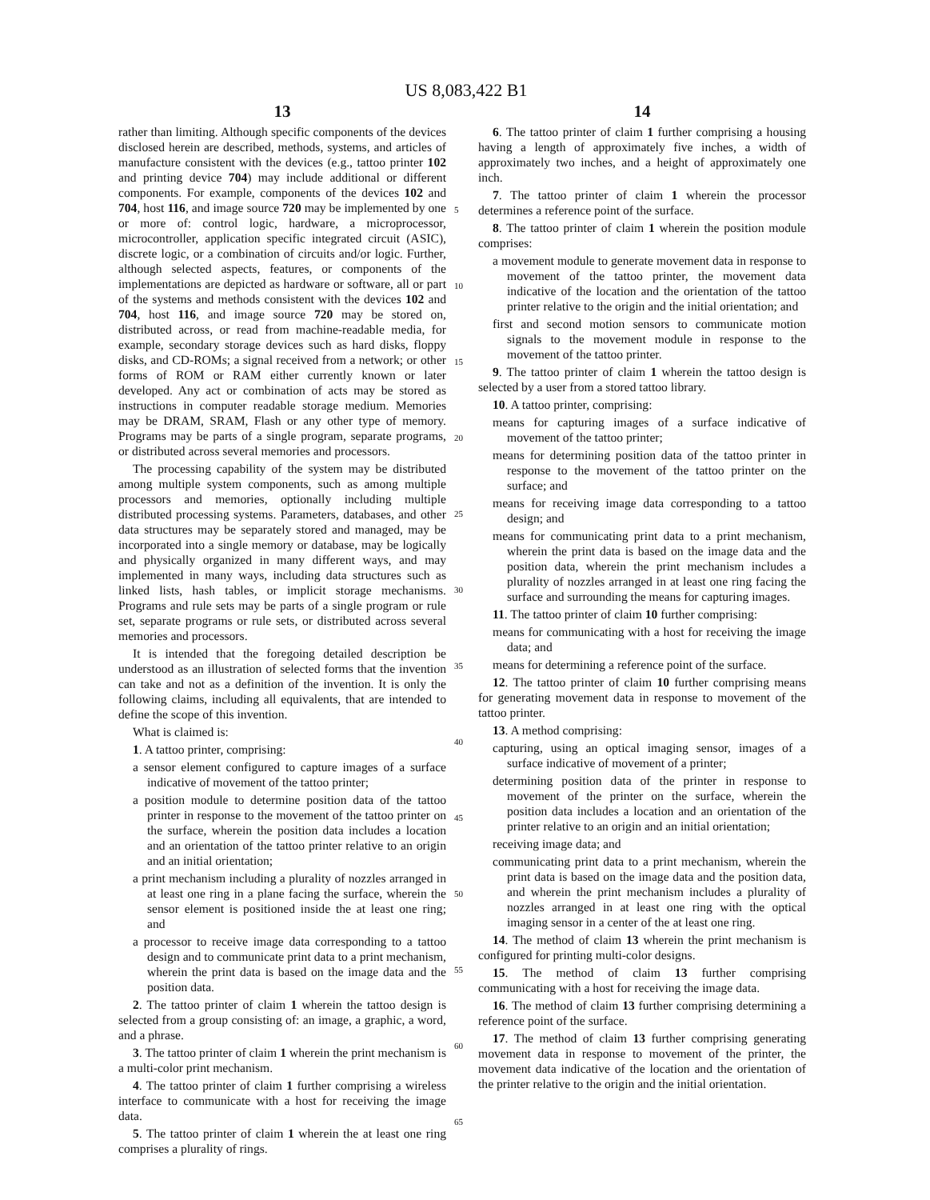US 8,083,422 B1
13
rather than limiting. Although specific components of the devices disclosed herein are described, methods, systems, and articles of manufacture consistent with the devices (e.g., tattoo printer 102 and printing device 704) may include additional or different components. For example, components of the devices 102 and 704, host 116, and image source 720 may be implemented by one or more of: control logic, hardware, a microprocessor, microcontroller, application specific integrated circuit (ASIC), discrete logic, or a combination of circuits and/or logic. Further, although selected aspects, features, or components of the implementations are depicted as hardware or software, all or part of the systems and methods consistent with the devices 102 and 704, host 116, and image source 720 may be stored on, distributed across, or read from machine-readable media, for example, secondary storage devices such as hard disks, floppy disks, and CD-ROMs; a signal received from a network; or other forms of ROM or RAM either currently known or later developed. Any act or combination of acts may be stored as instructions in computer readable storage medium. Memories may be DRAM, SRAM, Flash or any other type of memory. Programs may be parts of a single program, separate programs, or distributed across several memories and processors.
The processing capability of the system may be distributed among multiple system components, such as among multiple processors and memories, optionally including multiple distributed processing systems. Parameters, databases, and other data structures may be separately stored and managed, may be incorporated into a single memory or database, may be logically and physically organized in many different ways, and may implemented in many ways, including data structures such as linked lists, hash tables, or implicit storage mechanisms. Programs and rule sets may be parts of a single program or rule set, separate programs or rule sets, or distributed across several memories and processors.
It is intended that the foregoing detailed description be understood as an illustration of selected forms that the invention can take and not as a definition of the invention. It is only the following claims, including all equivalents, that are intended to define the scope of this invention.
What is claimed is:
1. A tattoo printer, comprising:
a sensor element configured to capture images of a surface indicative of movement of the tattoo printer;
a position module to determine position data of the tattoo printer in response to the movement of the tattoo printer on the surface, wherein the position data includes a location and an orientation of the tattoo printer relative to an origin and an initial orientation;
a print mechanism including a plurality of nozzles arranged in at least one ring in a plane facing the surface, wherein the sensor element is positioned inside the at least one ring; and
a processor to receive image data corresponding to a tattoo design and to communicate print data to a print mechanism, wherein the print data is based on the image data and the position data.
2. The tattoo printer of claim 1 wherein the tattoo design is selected from a group consisting of: an image, a graphic, a word, and a phrase.
3. The tattoo printer of claim 1 wherein the print mechanism is a multi-color print mechanism.
4. The tattoo printer of claim 1 further comprising a wireless interface to communicate with a host for receiving the image data.
5. The tattoo printer of claim 1 wherein the at least one ring comprises a plurality of rings.
5
10
15
20
25
30
35
40
45
50
55
60
65
14
6. The tattoo printer of claim 1 further comprising a housing having a length of approximately five inches, a width of approximately two inches, and a height of approximately one inch.
7. The tattoo printer of claim 1 wherein the processor determines a reference point of the surface.
8. The tattoo printer of claim 1 wherein the position module comprises:
a movement module to generate movement data in response to movement of the tattoo printer, the movement data indicative of the location and the orientation of the tattoo printer relative to the origin and the initial orientation; and
first and second motion sensors to communicate motion signals to the movement module in response to the movement of the tattoo printer.
9. The tattoo printer of claim 1 wherein the tattoo design is selected by a user from a stored tattoo library.
10. A tattoo printer, comprising:
means for capturing images of a surface indicative of movement of the tattoo printer;
means for determining position data of the tattoo printer in response to the movement of the tattoo printer on the surface; and
means for receiving image data corresponding to a tattoo design; and
means for communicating print data to a print mechanism, wherein the print data is based on the image data and the position data, wherein the print mechanism includes a plurality of nozzles arranged in at least one ring facing the surface and surrounding the means for capturing images.
11. The tattoo printer of claim 10 further comprising:
means for communicating with a host for receiving the image data; and
means for determining a reference point of the surface.
12. The tattoo printer of claim 10 further comprising means for generating movement data in response to movement of the tattoo printer.
13. A method comprising:
capturing, using an optical imaging sensor, images of a surface indicative of movement of a printer;
determining position data of the printer in response to movement of the printer on the surface, wherein the position data includes a location and an orientation of the printer relative to an origin and an initial orientation;
receiving image data; and
communicating print data to a print mechanism, wherein the print data is based on the image data and the position data, and wherein the print mechanism includes a plurality of nozzles arranged in at least one ring with the optical imaging sensor in a center of the at least one ring.
14. The method of claim 13 wherein the print mechanism is configured for printing multi-color designs.
15. The method of claim 13 further comprising communicating with a host for receiving the image data.
16. The method of claim 13 further comprising determining a reference point of the surface.
17. The method of claim 13 further comprising generating movement data in response to movement of the printer, the movement data indicative of the location and the orientation of the printer relative to the origin and the initial orientation.